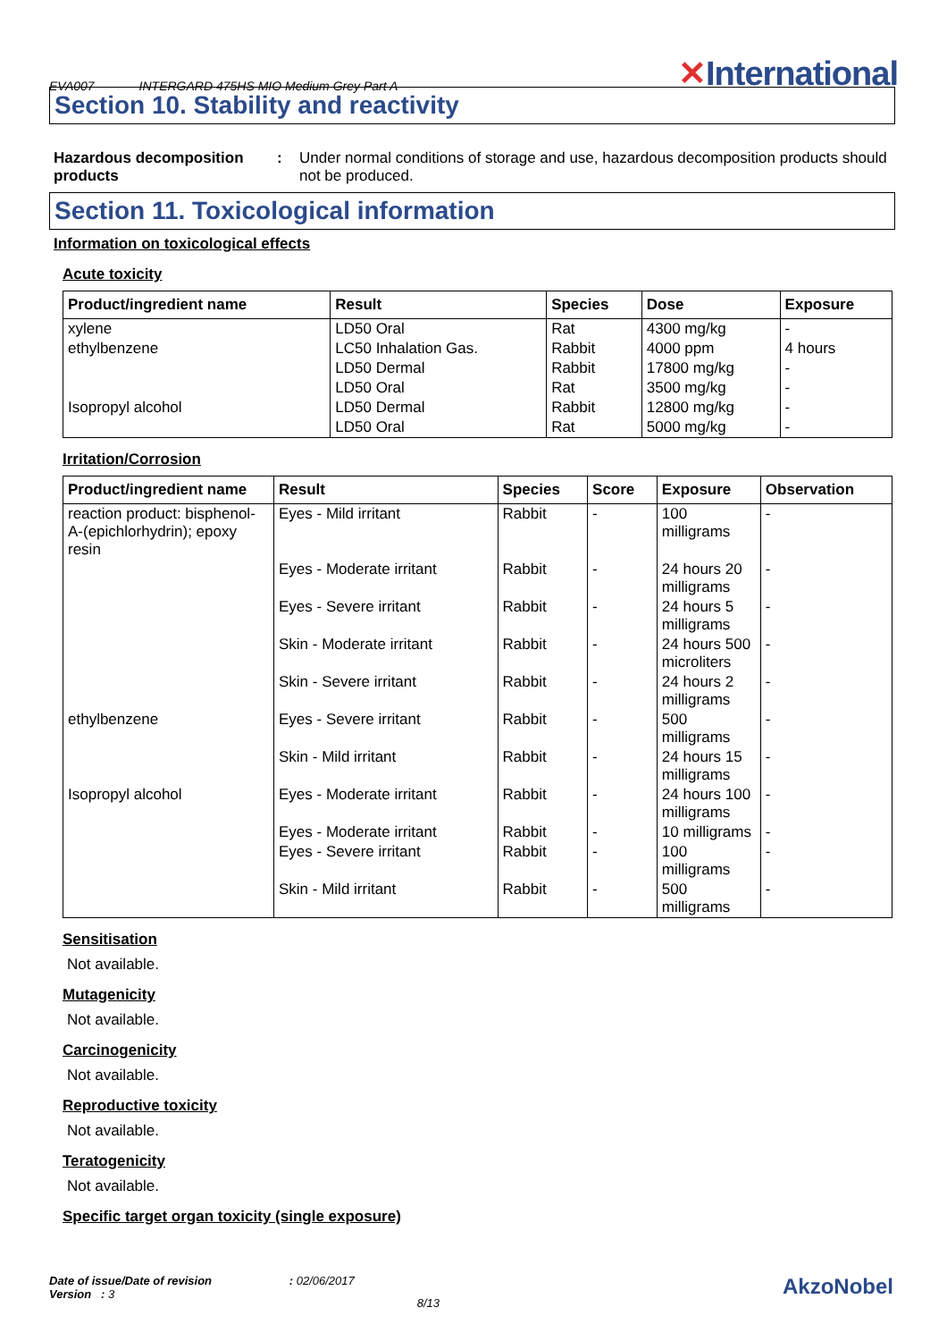EVA007 INTERGARD 475HS MIO Medium Grey Part A
✕International
Section 10. Stability and reactivity
Hazardous decomposition products
: Under normal conditions of storage and use, hazardous decomposition products should not be produced.
Section 11. Toxicological information
Information on toxicological effects
Acute toxicity
| Product/ingredient name | Result | Species | Dose | Exposure |
| --- | --- | --- | --- | --- |
| xylene | LD50 Oral | Rat | 4300 mg/kg | - |
| ethylbenzene | LC50 Inhalation Gas. | Rabbit | 4000 ppm | 4 hours |
| | LD50 Dermal | Rabbit | 17800 mg/kg | - |
| | LD50 Oral | Rat | 3500 mg/kg | - |
| Isopropyl alcohol | LD50 Dermal | Rabbit | 12800 mg/kg | - |
| | LD50 Oral | Rat | 5000 mg/kg | - |
Irritation/Corrosion
| Product/ingredient name | Result | Species | Score | Exposure | Observation |
| --- | --- | --- | --- | --- | --- |
| reaction product: bisphenol-A-(epichlorhydrin); epoxy resin | Eyes - Mild irritant | Rabbit | - | 100 milligrams | - |
| | Eyes - Moderate irritant | Rabbit | - | 24 hours 20 milligrams | - |
| | Eyes - Severe irritant | Rabbit | - | 24 hours 5 milligrams | - |
| | Skin - Moderate irritant | Rabbit | - | 24 hours 500 microliters | - |
| | Skin - Severe irritant | Rabbit | - | 24 hours 2 milligrams | - |
| ethylbenzene | Eyes - Severe irritant | Rabbit | - | 500 milligrams | - |
| | Skin - Mild irritant | Rabbit | - | 24 hours 15 milligrams | - |
| Isopropyl alcohol | Eyes - Moderate irritant | Rabbit | - | 24 hours 100 milligrams | - |
| | Eyes - Moderate irritant | Rabbit | - | 10 milligrams | - |
| | Eyes - Severe irritant | Rabbit | - | 100 milligrams | - |
| | Skin - Mild irritant | Rabbit | - | 500 milligrams | - |
Sensitisation
Not available.
Mutagenicity
Not available.
Carcinogenicity
Not available.
Reproductive toxicity
Not available.
Teratogenicity
Not available.
Specific target organ toxicity (single exposure)
Date of issue/Date of revision : 02/06/2017
Version : 3
8/13
AkzoNobel